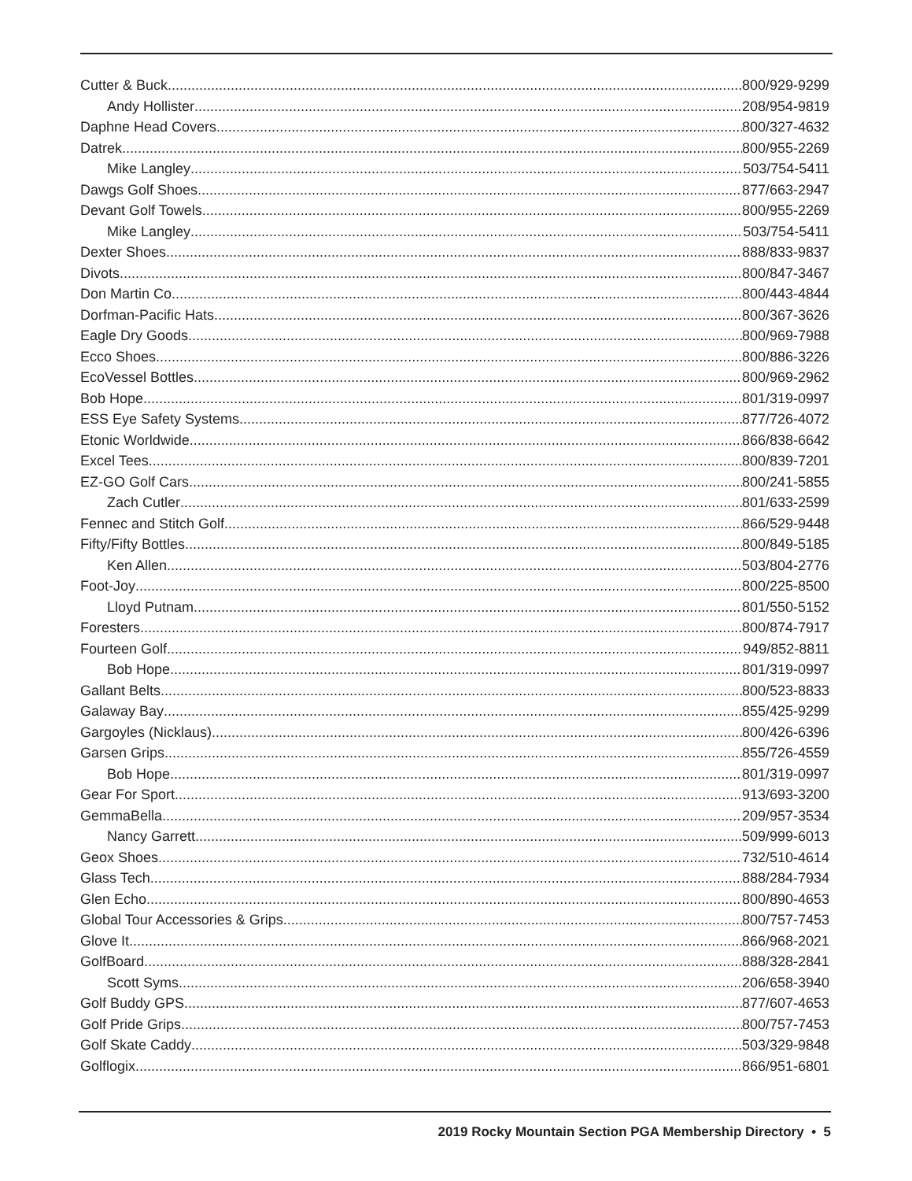Cutter & Buck 800/929-9299
Andy Hollister 208/954-9819
Daphne Head Covers 800/327-4632
Datrek 800/955-2269
Mike Langley 503/754-5411
Dawgs Golf Shoes 877/663-2947
Devant Golf Towels 800/955-2269
Mike Langley 503/754-5411
Dexter Shoes 888/833-9837
Divots 800/847-3467
Don Martin Co. 800/443-4844
Dorfman-Pacific Hats 800/367-3626
Eagle Dry Goods 800/969-7988
Ecco Shoes 800/886-3226
EcoVessel Bottles 800/969-2962
Bob Hope 801/319-0997
ESS Eye Safety Systems 877/726-4072
Etonic Worldwide 866/838-6642
Excel Tees 800/839-7201
EZ-GO Golf Cars 800/241-5855
Zach Cutler 801/633-2599
Fennec and Stitch Golf 866/529-9448
Fifty/Fifty Bottles 800/849-5185
Ken Allen 503/804-2776
Foot-Joy 800/225-8500
Lloyd Putnam 801/550-5152
Foresters 800/874-7917
Fourteen Golf 949/852-8811
Bob Hope 801/319-0997
Gallant Belts 800/523-8833
Galaway Bay 855/425-9299
Gargoyles (Nicklaus) 800/426-6396
Garsen Grips 855/726-4559
Bob Hope 801/319-0997
Gear For Sport 913/693-3200
GemmaBella 209/957-3534
Nancy Garrett 509/999-6013
Geox Shoes 732/510-4614
Glass Tech 888/284-7934
Glen Echo 800/890-4653
Global Tour Accessories & Grips 800/757-7453
Glove It 866/968-2021
GolfBoard 888/328-2841
Scott Syms 206/658-3940
Golf Buddy GPS 877/607-4653
Golf Pride Grips 800/757-7453
Golf Skate Caddy 503/329-9848
Golflogix 866/951-6801
2019 Rocky Mountain Section PGA Membership Directory • 5